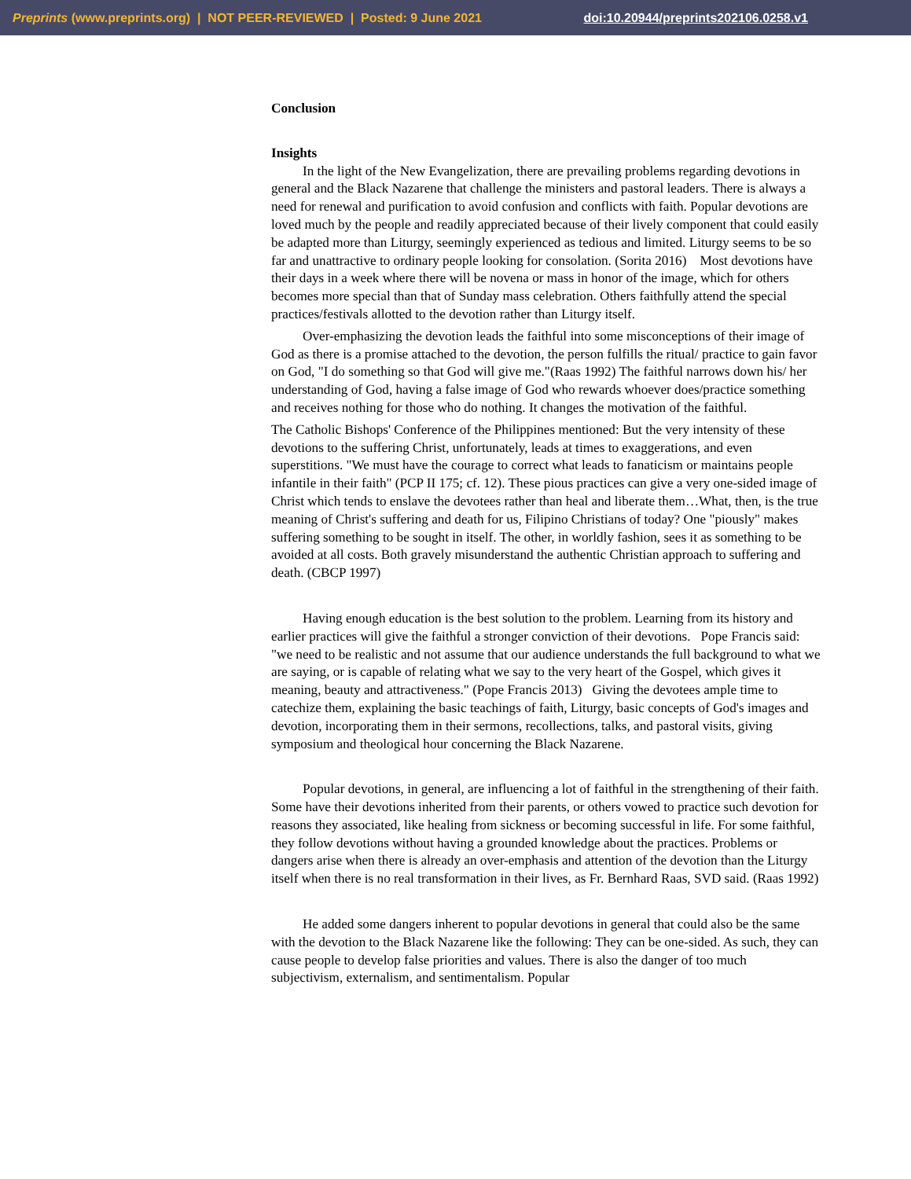Preprints (www.preprints.org) | NOT PEER-REVIEWED | Posted: 9 June 2021 doi:10.20944/preprints202106.0258.v1
Conclusion
Insights
In the light of the New Evangelization, there are prevailing problems regarding devotions in general and the Black Nazarene that challenge the ministers and pastoral leaders. There is always a need for renewal and purification to avoid confusion and conflicts with faith. Popular devotions are loved much by the people and readily appreciated because of their lively component that could easily be adapted more than Liturgy, seemingly experienced as tedious and limited. Liturgy seems to be so far and unattractive to ordinary people looking for consolation. (Sorita 2016) Most devotions have their days in a week where there will be novena or mass in honor of the image, which for others becomes more special than that of Sunday mass celebration. Others faithfully attend the special practices/festivals allotted to the devotion rather than Liturgy itself.
Over-emphasizing the devotion leads the faithful into some misconceptions of their image of God as there is a promise attached to the devotion, the person fulfills the ritual/ practice to gain favor on God, "I do something so that God will give me."(Raas 1992) The faithful narrows down his/ her understanding of God, having a false image of God who rewards whoever does/practice something and receives nothing for those who do nothing. It changes the motivation of the faithful.
The Catholic Bishops' Conference of the Philippines mentioned: But the very intensity of these devotions to the suffering Christ, unfortunately, leads at times to exaggerations, and even superstitions. "We must have the courage to correct what leads to fanaticism or maintains people infantile in their faith" (PCP II 175; cf. 12). These pious practices can give a very one-sided image of Christ which tends to enslave the devotees rather than heal and liberate them…What, then, is the true meaning of Christ's suffering and death for us, Filipino Christians of today? One "piously" makes suffering something to be sought in itself. The other, in worldly fashion, sees it as something to be avoided at all costs. Both gravely misunderstand the authentic Christian approach to suffering and death. (CBCP 1997)
Having enough education is the best solution to the problem. Learning from its history and earlier practices will give the faithful a stronger conviction of their devotions. Pope Francis said: "we need to be realistic and not assume that our audience understands the full background to what we are saying, or is capable of relating what we say to the very heart of the Gospel, which gives it meaning, beauty and attractiveness." (Pope Francis 2013) Giving the devotees ample time to catechize them, explaining the basic teachings of faith, Liturgy, basic concepts of God's images and devotion, incorporating them in their sermons, recollections, talks, and pastoral visits, giving symposium and theological hour concerning the Black Nazarene.
Popular devotions, in general, are influencing a lot of faithful in the strengthening of their faith. Some have their devotions inherited from their parents, or others vowed to practice such devotion for reasons they associated, like healing from sickness or becoming successful in life. For some faithful, they follow devotions without having a grounded knowledge about the practices. Problems or dangers arise when there is already an over-emphasis and attention of the devotion than the Liturgy itself when there is no real transformation in their lives, as Fr. Bernhard Raas, SVD said. (Raas 1992)
He added some dangers inherent to popular devotions in general that could also be the same with the devotion to the Black Nazarene like the following: They can be one-sided. As such, they can cause people to develop false priorities and values. There is also the danger of too much subjectivism, externalism, and sentimentalism. Popular